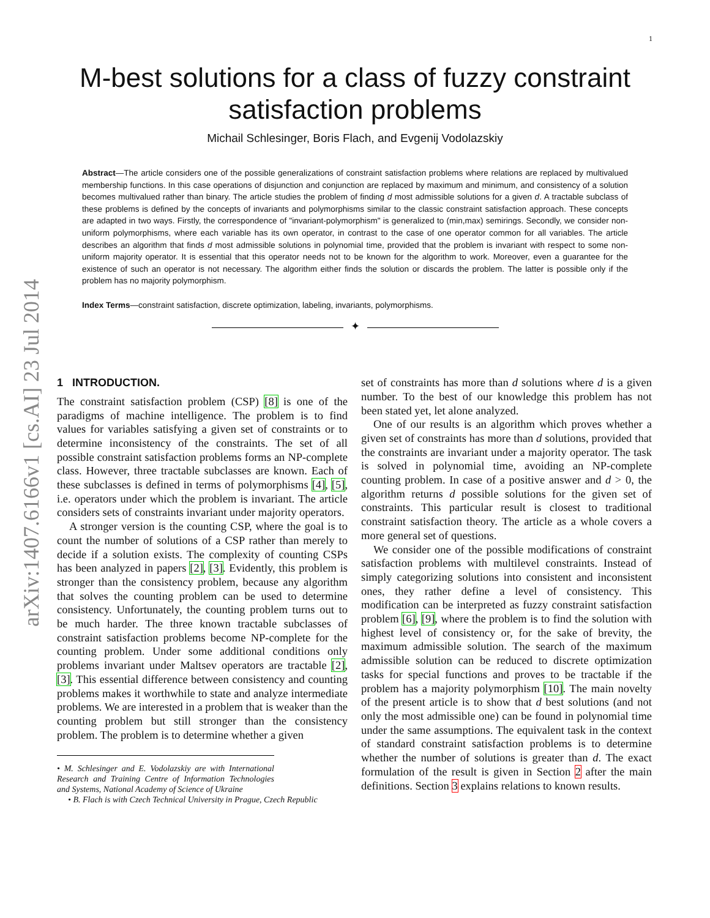arXiv:1407.6166v1 [cs.AI] 23 Jul 2014
1
M-best solutions for a class of fuzzy constraint satisfaction problems
Michail Schlesinger, Boris Flach, and Evgenij Vodolazskiy
Abstract—The article considers one of the possible generalizations of constraint satisfaction problems where relations are replaced by multivalued membership functions. In this case operations of disjunction and conjunction are replaced by maximum and minimum, and consistency of a solution becomes multivalued rather than binary. The article studies the problem of finding d most admissible solutions for a given d. A tractable subclass of these problems is defined by the concepts of invariants and polymorphisms similar to the classic constraint satisfaction approach. These concepts are adapted in two ways. Firstly, the correspondence of "invariant-polymorphism" is generalized to (min,max) semirings. Secondly, we consider non-uniform polymorphisms, where each variable has its own operator, in contrast to the case of one operator common for all variables. The article describes an algorithm that finds d most admissible solutions in polynomial time, provided that the problem is invariant with respect to some non-uniform majority operator. It is essential that this operator needs not to be known for the algorithm to work. Moreover, even a guarantee for the existence of such an operator is not necessary. The algorithm either finds the solution or discards the problem. The latter is possible only if the problem has no majority polymorphism.
Index Terms—constraint satisfaction, discrete optimization, labeling, invariants, polymorphisms.
✦
1 INTRODUCTION.
The constraint satisfaction problem (CSP) [8] is one of the paradigms of machine intelligence. The problem is to find values for variables satisfying a given set of constraints or to determine inconsistency of the constraints. The set of all possible constraint satisfaction problems forms an NP-complete class. However, three tractable subclasses are known. Each of these subclasses is defined in terms of polymorphisms [4], [5], i.e. operators under which the problem is invariant. The article considers sets of constraints invariant under majority operators.
A stronger version is the counting CSP, where the goal is to count the number of solutions of a CSP rather than merely to decide if a solution exists. The complexity of counting CSPs has been analyzed in papers [2], [3]. Evidently, this problem is stronger than the consistency problem, because any algorithm that solves the counting problem can be used to determine consistency. Unfortunately, the counting problem turns out to be much harder. The three known tractable subclasses of constraint satisfaction problems become NP-complete for the counting problem. Under some additional conditions only problems invariant under Maltsev operators are tractable [2], [3]. This essential difference between consistency and counting problems makes it worthwhile to state and analyze intermediate problems. We are interested in a problem that is weaker than the counting problem but still stronger than the consistency problem. The problem is to determine whether a given
• M. Schlesinger and E. Vodolazskiy are with International Research and Training Centre of Information Technologies and Systems, National Academy of Science of Ukraine
• B. Flach is with Czech Technical University in Prague, Czech Republic
set of constraints has more than d solutions where d is a given number. To the best of our knowledge this problem has not been stated yet, let alone analyzed.
One of our results is an algorithm which proves whether a given set of constraints has more than d solutions, provided that the constraints are invariant under a majority operator. The task is solved in polynomial time, avoiding an NP-complete counting problem. In case of a positive answer and d > 0, the algorithm returns d possible solutions for the given set of constraints. This particular result is closest to traditional constraint satisfaction theory. The article as a whole covers a more general set of questions.
We consider one of the possible modifications of constraint satisfaction problems with multilevel constraints. Instead of simply categorizing solutions into consistent and inconsistent ones, they rather define a level of consistency. This modification can be interpreted as fuzzy constraint satisfaction problem [6], [9], where the problem is to find the solution with highest level of consistency or, for the sake of brevity, the maximum admissible solution. The search of the maximum admissible solution can be reduced to discrete optimization tasks for special functions and proves to be tractable if the problem has a majority polymorphism [10]. The main novelty of the present article is to show that d best solutions (and not only the most admissible one) can be found in polynomial time under the same assumptions. The equivalent task in the context of standard constraint satisfaction problems is to determine whether the number of solutions is greater than d. The exact formulation of the result is given in Section 2 after the main definitions. Section 3 explains relations to known results.